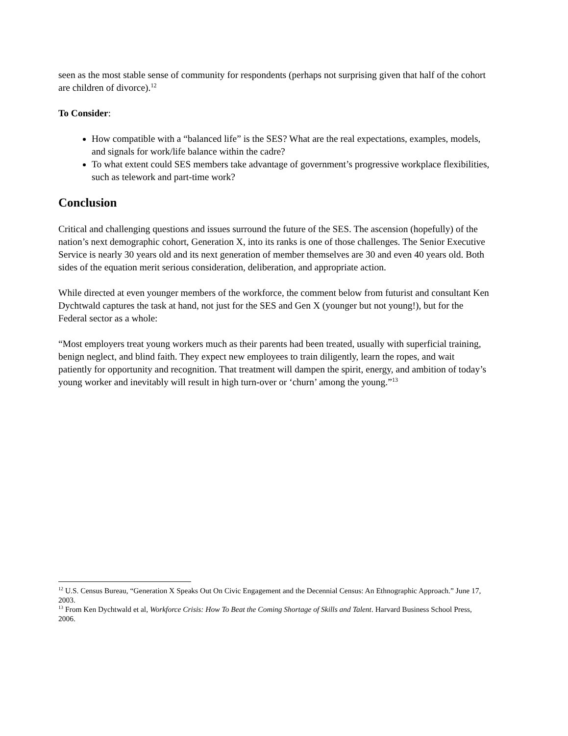seen as the most stable sense of community for respondents (perhaps not surprising given that half of the cohort are children of divorce).<sup>12</sup>
To Consider:
How compatible with a “balanced life” is the SES? What are the real expectations, examples, models, and signals for work/life balance within the cadre?
To what extent could SES members take advantage of government’s progressive workplace flexibilities, such as telework and part-time work?
Conclusion
Critical and challenging questions and issues surround the future of the SES. The ascension (hopefully) of the nation’s next demographic cohort, Generation X, into its ranks is one of those challenges. The Senior Executive Service is nearly 30 years old and its next generation of member themselves are 30 and even 40 years old. Both sides of the equation merit serious consideration, deliberation, and appropriate action.
While directed at even younger members of the workforce, the comment below from futurist and consultant Ken Dychtwald captures the task at hand, not just for the SES and Gen X (younger but not young!), but for the Federal sector as a whole:
“Most employers treat young workers much as their parents had been treated, usually with superficial training, benign neglect, and blind faith. They expect new employees to train diligently, learn the ropes, and wait patiently for opportunity and recognition. That treatment will dampen the spirit, energy, and ambition of today’s young worker and inevitably will result in high turn-over or ‘churn’ among the young.”<sup>13</sup>
<sup>12</sup> U.S. Census Bureau, “Generation X Speaks Out On Civic Engagement and the Decennial Census: An Ethnographic Approach.” June 17, 2003.
<sup>13</sup> From Ken Dychtwald et al, Workforce Crisis: How To Beat the Coming Shortage of Skills and Talent. Harvard Business School Press, 2006.